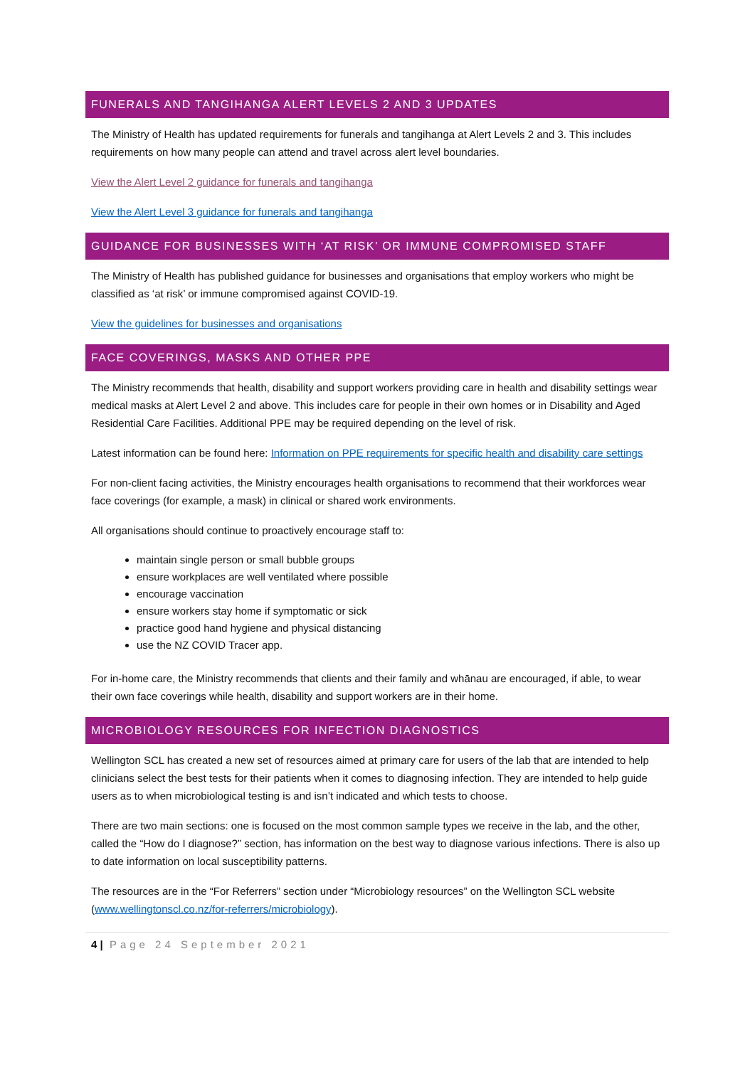FUNERALS AND TANGIHANGA ALERT LEVELS 2 AND 3 UPDATES
The Ministry of Health has updated requirements for funerals and tangihanga at Alert Levels 2 and 3. This includes requirements on how many people can attend and travel across alert level boundaries.
View the Alert Level 2 guidance for funerals and tangihanga
View the Alert Level 3 guidance for funerals and tangihanga
GUIDANCE FOR BUSINESSES WITH ‘AT RISK’ OR IMMUNE COMPROMISED STAFF
The Ministry of Health has published guidance for businesses and organisations that employ workers who might be classified as ‘at risk’ or immune compromised against COVID-19.
View the guidelines for businesses and organisations
FACE COVERINGS, MASKS AND OTHER PPE
The Ministry recommends that health, disability and support workers providing care in health and disability settings wear medical masks at Alert Level 2 and above. This includes care for people in their own homes or in Disability and Aged Residential Care Facilities. Additional PPE may be required depending on the level of risk.
Latest information can be found here: Information on PPE requirements for specific health and disability care settings
For non-client facing activities, the Ministry encourages health organisations to recommend that their workforces wear face coverings (for example, a mask) in clinical or shared work environments.
All organisations should continue to proactively encourage staff to:
maintain single person or small bubble groups
ensure workplaces are well ventilated where possible
encourage vaccination
ensure workers stay home if symptomatic or sick
practice good hand hygiene and physical distancing
use the NZ COVID Tracer app.
For in-home care, the Ministry recommends that clients and their family and whānau are encouraged, if able, to wear their own face coverings while health, disability and support workers are in their home.
MICROBIOLOGY RESOURCES FOR INFECTION DIAGNOSTICS
Wellington SCL has created a new set of resources aimed at primary care for users of the lab that are intended to help clinicians select the best tests for their patients when it comes to diagnosing infection. They are intended to help guide users as to when microbiological testing is and isn’t indicated and which tests to choose.
There are two main sections: one is focused on the most common sample types we receive in the lab, and the other, called the “How do I diagnose?” section, has information on the best way to diagnose various infections. There is also up to date information on local susceptibility patterns.
The resources are in the “For Referrers” section under “Microbiology resources” on the Wellington SCL website (www.wellingtonscl.co.nz/for-referrers/microbiology).
4 | Page 24 September 2021